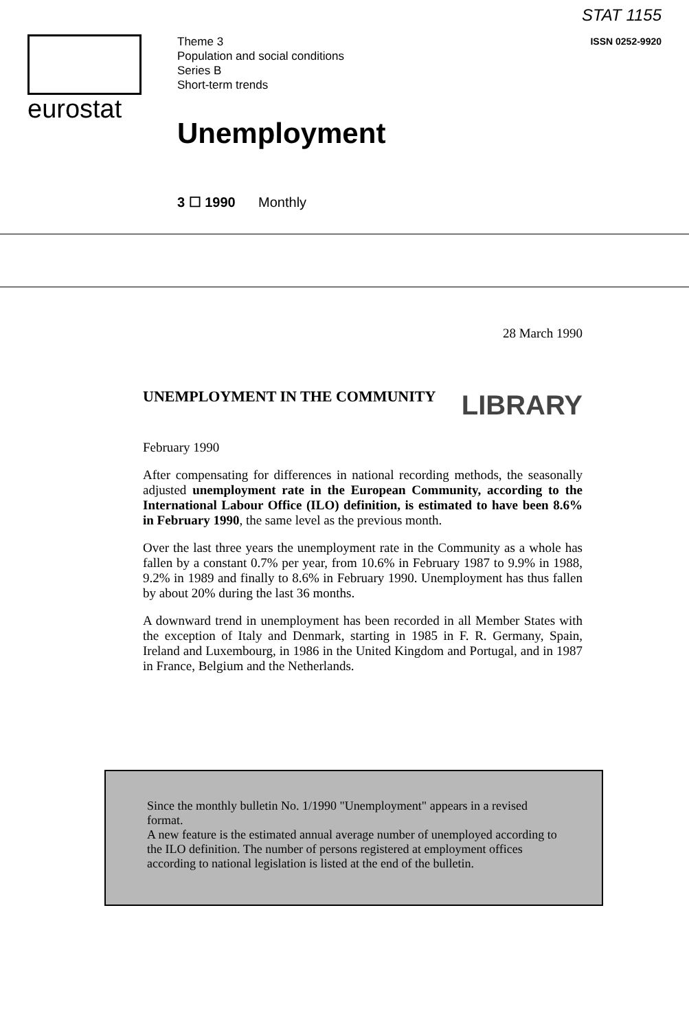eurostat
STAT 1155
ISSN 0252-9920
Theme 3
Population and social conditions
Series B
Short-term trends
Unemployment
3 ☐ 1990 Monthly
28 March 1990
UNEMPLOYMENT IN THE COMMUNITY
LIBRARY
February 1990
After compensating for differences in national recording methods, the seasonally adjusted unemployment rate in the European Community, according to the International Labour Office (ILO) definition, is estimated to have been 8.6% in February 1990, the same level as the previous month.
Over the last three years the unemployment rate in the Community as a whole has fallen by a constant 0.7% per year, from 10.6% in February 1987 to 9.9% in 1988, 9.2% in 1989 and finally to 8.6% in February 1990. Unemployment has thus fallen by about 20% during the last 36 months.
A downward trend in unemployment has been recorded in all Member States with the exception of Italy and Denmark, starting in 1985 in F. R. Germany, Spain, Ireland and Luxembourg, in 1986 in the United Kingdom and Portugal, and in 1987 in France, Belgium and the Netherlands.
Since the monthly bulletin No. 1/1990 "Unemployment" appears in a revised format.
A new feature is the estimated annual average number of unemployed according to the ILO definition. The number of persons registered at employment offices according to national legislation is listed at the end of the bulletin.